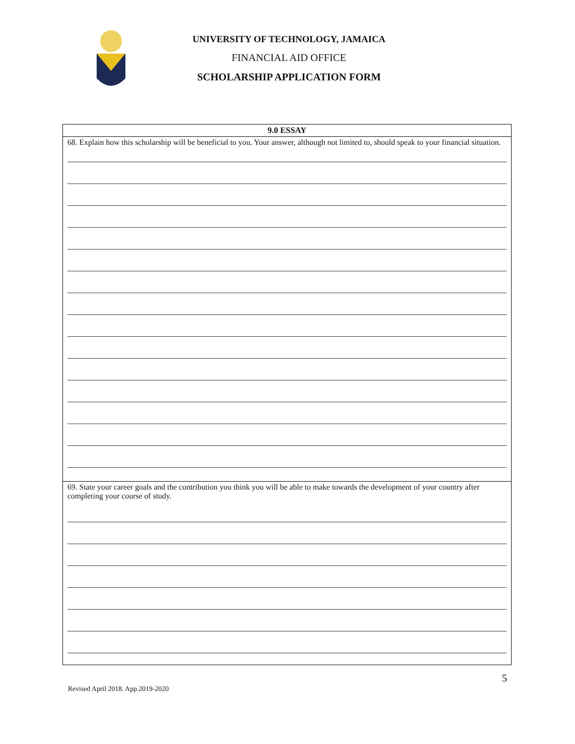UNIVERSITY OF TECHNOLOGY, JAMAICA
FINANCIAL AID OFFICE
SCHOLARSHIP APPLICATION FORM
| 9.0 ESSAY |
| --- |
| 68. Explain how this scholarship will be beneficial to you. Your answer, although not limited to, should speak to your financial situation. |
| 69. State your career goals and the contribution you think you will be able to make towards the development of your country after completing your course of study. |
Revised April 2018. App.2019-2020
5